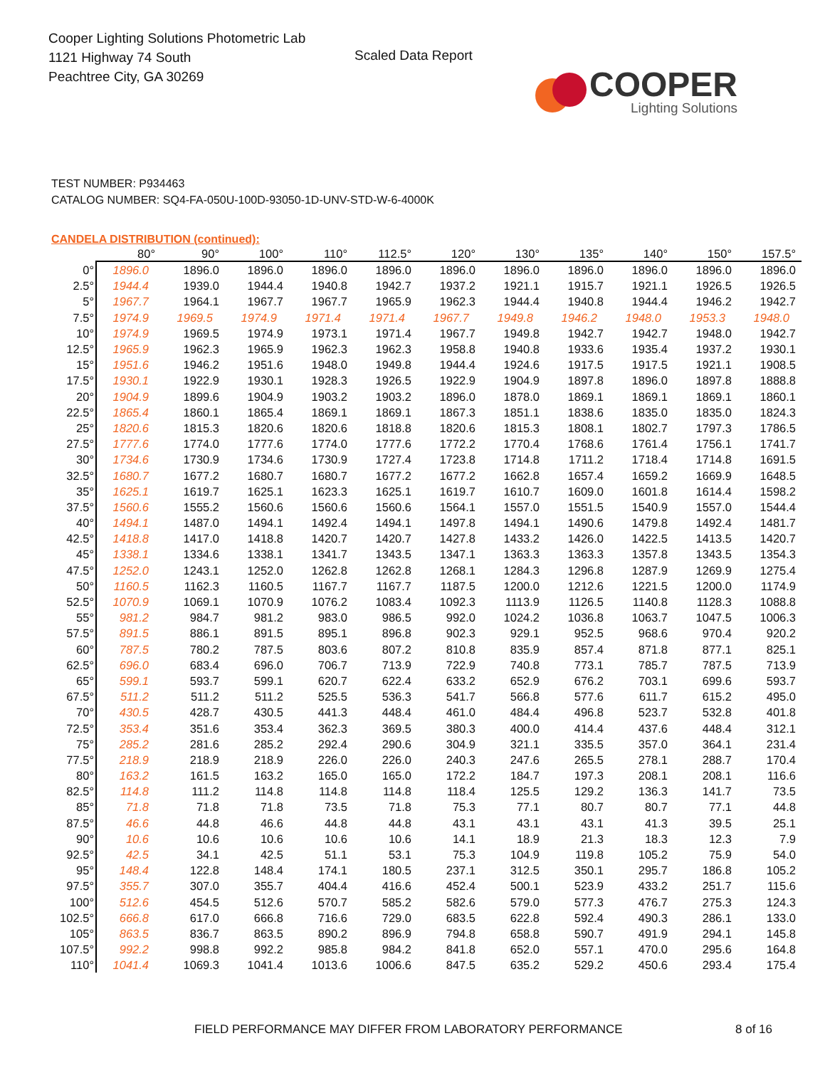Cooper Lighting Solutions Photometric Lab
1121 Highway 74 South
Peachtree City, GA 30269
Scaled Data Report
COOPER
Lighting Solutions
TEST NUMBER: P934463
CATALOG NUMBER: SQ4-FA-050U-100D-93050-1D-UNV-STD-W-6-4000K
CANDELA DISTRIBUTION (continued):
| | 80° | 90° | 100° | 110° | 112.5° | 120° | 130° | 135° | 140° | 150° | 157.5° |
| --- | --- | --- | --- | --- | --- | --- | --- | --- | --- | --- | --- |
| 0° | 1896.0 | 1896.0 | 1896.0 | 1896.0 | 1896.0 | 1896.0 | 1896.0 | 1896.0 | 1896.0 | 1896.0 | 1896.0 |
| 2.5° | 1944.4 | 1939.0 | 1944.4 | 1940.8 | 1942.7 | 1937.2 | 1921.1 | 1915.7 | 1921.1 | 1926.5 | 1926.5 |
| 5° | 1967.7 | 1964.1 | 1967.7 | 1967.7 | 1965.9 | 1962.3 | 1944.4 | 1940.8 | 1944.4 | 1946.2 | 1942.7 |
| 7.5° | 1974.9 | 1969.5 | 1974.9 | 1971.4 | 1971.4 | 1967.7 | 1949.8 | 1946.2 | 1948.0 | 1953.3 | 1948.0 |
| 10° | 1974.9 | 1969.5 | 1974.9 | 1973.1 | 1971.4 | 1967.7 | 1949.8 | 1942.7 | 1942.7 | 1948.0 | 1942.7 |
| 12.5° | 1965.9 | 1962.3 | 1965.9 | 1962.3 | 1962.3 | 1958.8 | 1940.8 | 1933.6 | 1935.4 | 1937.2 | 1930.1 |
| 15° | 1951.6 | 1946.2 | 1951.6 | 1948.0 | 1949.8 | 1944.4 | 1924.6 | 1917.5 | 1917.5 | 1921.1 | 1908.5 |
| 17.5° | 1930.1 | 1922.9 | 1930.1 | 1928.3 | 1926.5 | 1922.9 | 1904.9 | 1897.8 | 1896.0 | 1897.8 | 1888.8 |
| 20° | 1904.9 | 1899.6 | 1904.9 | 1903.2 | 1903.2 | 1896.0 | 1878.0 | 1869.1 | 1869.1 | 1869.1 | 1860.1 |
| 22.5° | 1865.4 | 1860.1 | 1865.4 | 1869.1 | 1869.1 | 1867.3 | 1851.1 | 1838.6 | 1835.0 | 1835.0 | 1824.3 |
| 25° | 1820.6 | 1815.3 | 1820.6 | 1820.6 | 1818.8 | 1820.6 | 1815.3 | 1808.1 | 1802.7 | 1797.3 | 1786.5 |
| 27.5° | 1777.6 | 1774.0 | 1777.6 | 1774.0 | 1777.6 | 1772.2 | 1770.4 | 1768.6 | 1761.4 | 1756.1 | 1741.7 |
| 30° | 1734.6 | 1730.9 | 1734.6 | 1730.9 | 1727.4 | 1723.8 | 1714.8 | 1711.2 | 1718.4 | 1714.8 | 1691.5 |
| 32.5° | 1680.7 | 1677.2 | 1680.7 | 1680.7 | 1677.2 | 1677.2 | 1662.8 | 1657.4 | 1659.2 | 1669.9 | 1648.5 |
| 35° | 1625.1 | 1619.7 | 1625.1 | 1623.3 | 1625.1 | 1619.7 | 1610.7 | 1609.0 | 1601.8 | 1614.4 | 1598.2 |
| 37.5° | 1560.6 | 1555.2 | 1560.6 | 1560.6 | 1560.6 | 1564.1 | 1557.0 | 1551.5 | 1540.9 | 1557.0 | 1544.4 |
| 40° | 1494.1 | 1487.0 | 1494.1 | 1492.4 | 1494.1 | 1497.8 | 1494.1 | 1490.6 | 1479.8 | 1492.4 | 1481.7 |
| 42.5° | 1418.8 | 1417.0 | 1418.8 | 1420.7 | 1420.7 | 1427.8 | 1433.2 | 1426.0 | 1422.5 | 1413.5 | 1420.7 |
| 45° | 1338.1 | 1334.6 | 1338.1 | 1341.7 | 1343.5 | 1347.1 | 1363.3 | 1363.3 | 1357.8 | 1343.5 | 1354.3 |
| 47.5° | 1252.0 | 1243.1 | 1252.0 | 1262.8 | 1262.8 | 1268.1 | 1284.3 | 1296.8 | 1287.9 | 1269.9 | 1275.4 |
| 50° | 1160.5 | 1162.3 | 1160.5 | 1167.7 | 1167.7 | 1187.5 | 1200.0 | 1212.6 | 1221.5 | 1200.0 | 1174.9 |
| 52.5° | 1070.9 | 1069.1 | 1070.9 | 1076.2 | 1083.4 | 1092.3 | 1113.9 | 1126.5 | 1140.8 | 1128.3 | 1088.8 |
| 55° | 981.2 | 984.7 | 981.2 | 983.0 | 986.5 | 992.0 | 1024.2 | 1036.8 | 1063.7 | 1047.5 | 1006.3 |
| 57.5° | 891.5 | 886.1 | 891.5 | 895.1 | 896.8 | 902.3 | 929.1 | 952.5 | 968.6 | 970.4 | 920.2 |
| 60° | 787.5 | 780.2 | 787.5 | 803.6 | 807.2 | 810.8 | 835.9 | 857.4 | 871.8 | 877.1 | 825.1 |
| 62.5° | 696.0 | 683.4 | 696.0 | 706.7 | 713.9 | 722.9 | 740.8 | 773.1 | 785.7 | 787.5 | 713.9 |
| 65° | 599.1 | 593.7 | 599.1 | 620.7 | 622.4 | 633.2 | 652.9 | 676.2 | 703.1 | 699.6 | 593.7 |
| 67.5° | 511.2 | 511.2 | 511.2 | 525.5 | 536.3 | 541.7 | 566.8 | 577.6 | 611.7 | 615.2 | 495.0 |
| 70° | 430.5 | 428.7 | 430.5 | 441.3 | 448.4 | 461.0 | 484.4 | 496.8 | 523.7 | 532.8 | 401.8 |
| 72.5° | 353.4 | 351.6 | 353.4 | 362.3 | 369.5 | 380.3 | 400.0 | 414.4 | 437.6 | 448.4 | 312.1 |
| 75° | 285.2 | 281.6 | 285.2 | 292.4 | 290.6 | 304.9 | 321.1 | 335.5 | 357.0 | 364.1 | 231.4 |
| 77.5° | 218.9 | 218.9 | 218.9 | 226.0 | 226.0 | 240.3 | 247.6 | 265.5 | 278.1 | 288.7 | 170.4 |
| 80° | 163.2 | 161.5 | 163.2 | 165.0 | 165.0 | 172.2 | 184.7 | 197.3 | 208.1 | 208.1 | 116.6 |
| 82.5° | 114.8 | 111.2 | 114.8 | 114.8 | 114.8 | 118.4 | 125.5 | 129.2 | 136.3 | 141.7 | 73.5 |
| 85° | 71.8 | 71.8 | 71.8 | 73.5 | 71.8 | 75.3 | 77.1 | 80.7 | 80.7 | 77.1 | 44.8 |
| 87.5° | 46.6 | 44.8 | 46.6 | 44.8 | 44.8 | 43.1 | 43.1 | 43.1 | 41.3 | 39.5 | 25.1 |
| 90° | 10.6 | 10.6 | 10.6 | 10.6 | 10.6 | 14.1 | 18.9 | 21.3 | 18.3 | 12.3 | 7.9 |
| 92.5° | 42.5 | 34.1 | 42.5 | 51.1 | 53.1 | 75.3 | 104.9 | 119.8 | 105.2 | 75.9 | 54.0 |
| 95° | 148.4 | 122.8 | 148.4 | 174.1 | 180.5 | 237.1 | 312.5 | 350.1 | 295.7 | 186.8 | 105.2 |
| 97.5° | 355.7 | 307.0 | 355.7 | 404.4 | 416.6 | 452.4 | 500.1 | 523.9 | 433.2 | 251.7 | 115.6 |
| 100° | 512.6 | 454.5 | 512.6 | 570.7 | 585.2 | 582.6 | 579.0 | 577.3 | 476.7 | 275.3 | 124.3 |
| 102.5° | 666.8 | 617.0 | 666.8 | 716.6 | 729.0 | 683.5 | 622.8 | 592.4 | 490.3 | 286.1 | 133.0 |
| 105° | 863.5 | 836.7 | 863.5 | 890.2 | 896.9 | 794.8 | 658.8 | 590.7 | 491.9 | 294.1 | 145.8 |
| 107.5° | 992.2 | 998.8 | 992.2 | 985.8 | 984.2 | 841.8 | 652.0 | 557.1 | 470.0 | 295.6 | 164.8 |
| 110° | 1041.4 | 1069.3 | 1041.4 | 1013.6 | 1006.6 | 847.5 | 635.2 | 529.2 | 450.6 | 293.4 | 175.4 |
FIELD PERFORMANCE MAY DIFFER FROM LABORATORY PERFORMANCE 8 of 16